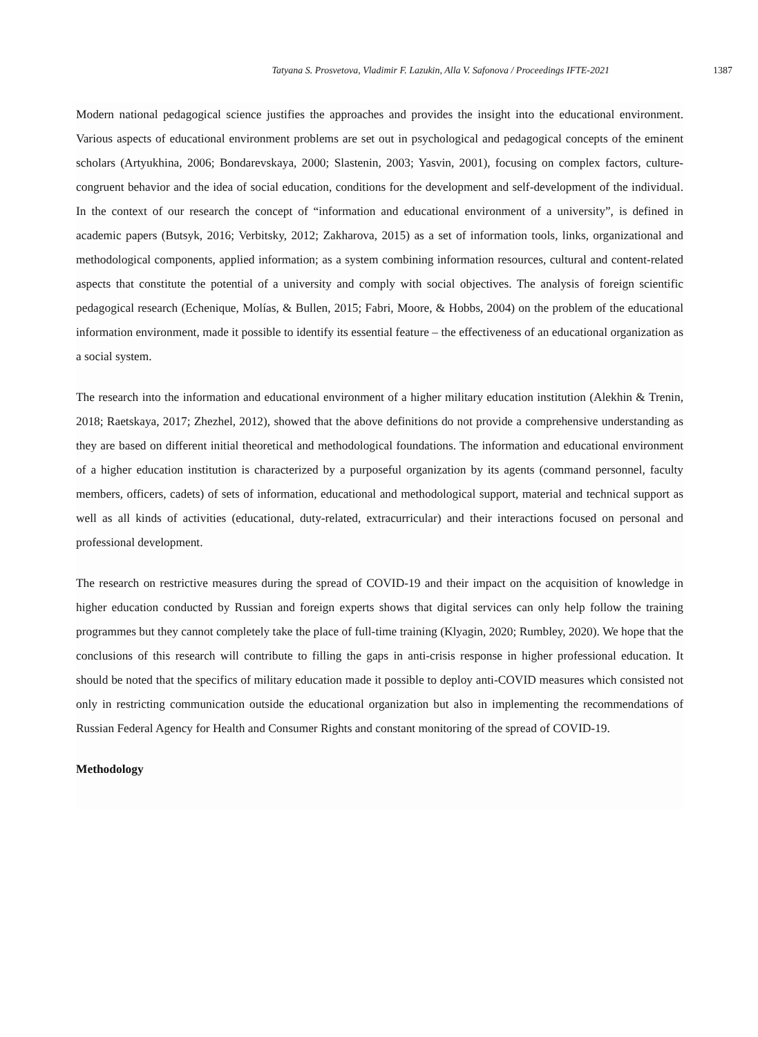Tatyana S. Prosvetova, Vladimir F. Lazukin, Alla V. Safonova / Proceedings IFTE-2021 1387
Modern national pedagogical science justifies the approaches and provides the insight into the educational environment. Various aspects of educational environment problems are set out in psychological and pedagogical concepts of the eminent scholars (Artyukhina, 2006; Bondarevskaya, 2000; Slastenin, 2003; Yasvin, 2001), focusing on complex factors, culture-congruent behavior and the idea of social education, conditions for the development and self-development of the individual. In the context of our research the concept of “information and educational environment of a university”, is defined in academic papers (Butsyk, 2016; Verbitsky, 2012; Zakharova, 2015) as a set of information tools, links, organizational and methodological components, applied information; as a system combining information resources, cultural and content-related aspects that constitute the potential of a university and comply with social objectives. The analysis of foreign scientific pedagogical research (Echenique, Molías, & Bullen, 2015; Fabri, Moore, & Hobbs, 2004) on the problem of the educational information environment, made it possible to identify its essential feature – the effectiveness of an educational organization as a social system.
The research into the information and educational environment of a higher military education institution (Alekhin & Trenin, 2018; Raetskaya, 2017; Zhezhel, 2012), showed that the above definitions do not provide a comprehensive understanding as they are based on different initial theoretical and methodological foundations. The information and educational environment of a higher education institution is characterized by a purposeful organization by its agents (command personnel, faculty members, officers, cadets) of sets of information, educational and methodological support, material and technical support as well as all kinds of activities (educational, duty-related, extracurricular) and their interactions focused on personal and professional development.
The research on restrictive measures during the spread of COVID-19 and their impact on the acquisition of knowledge in higher education conducted by Russian and foreign experts shows that digital services can only help follow the training programmes but they cannot completely take the place of full-time training (Klyagin, 2020; Rumbley, 2020). We hope that the conclusions of this research will contribute to filling the gaps in anti-crisis response in higher professional education. It should be noted that the specifics of military education made it possible to deploy anti-COVID measures which consisted not only in restricting communication outside the educational organization but also in implementing the recommendations of Russian Federal Agency for Health and Consumer Rights and constant monitoring of the spread of COVID-19.
Methodology